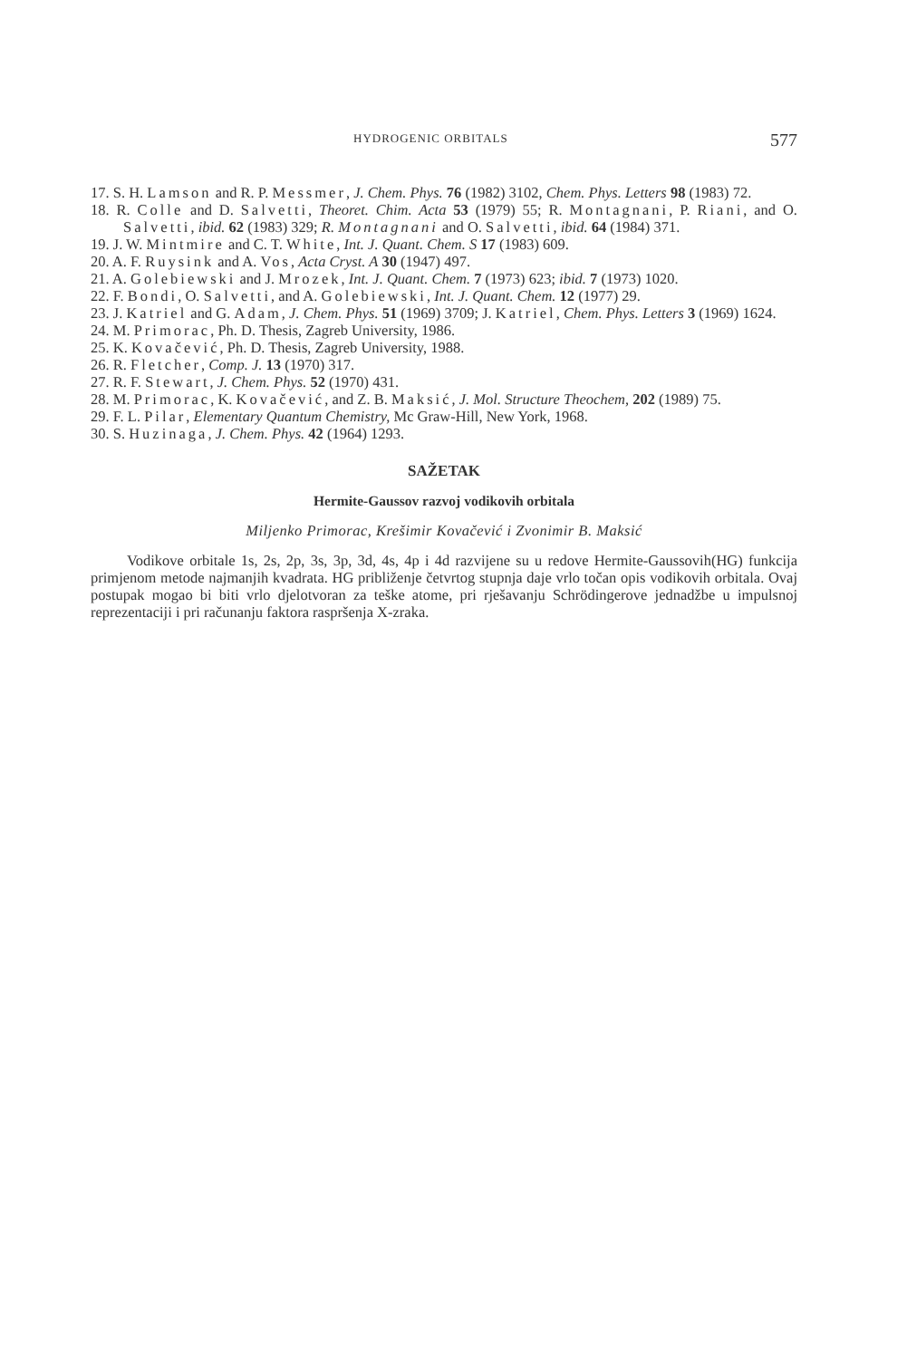HYDROGENIC ORBITALS 577
17. S. H. Lamson and R. P. Messmer, J. Chem. Phys. 76 (1982) 3102, Chem. Phys. Letters 98 (1983) 72.
18. R. Colle and D. Salvetti, Theoret. Chim. Acta 53 (1979) 55; R. Montagnani, P. Riani, and O. Salvetti, ibid. 62 (1983) 329; R. Montagnani and O. Salvetti, ibid. 64 (1984) 371.
19. J. W. Mintmire and C. T. White, Int. J. Quant. Chem. S 17 (1983) 609.
20. A. F. Ruysink and A. Vos, Acta Cryst. A 30 (1947) 497.
21. A. Golebiewski and J. Mrozek, Int. J. Quant. Chem. 7 (1973) 623; ibid. 7 (1973) 1020.
22. F. Bondi, O. Salvetti, and A. Golebiewski, Int. J. Quant. Chem. 12 (1977) 29.
23. J. Katriel and G. Adam, J. Chem. Phys. 51 (1969) 3709; J. Katriel, Chem. Phys. Letters 3 (1969) 1624.
24. M. Primorac, Ph. D. Thesis, Zagreb University, 1986.
25. K. Kovačević, Ph. D. Thesis, Zagreb University, 1988.
26. R. Fletcher, Comp. J. 13 (1970) 317.
27. R. F. Stewart, J. Chem. Phys. 52 (1970) 431.
28. M. Primorac, K. Kovačević, and Z. B. Maksić, J. Mol. Structure Theochem, 202 (1989) 75.
29. F. L. Pilar, Elementary Quantum Chemistry, Mc Graw-Hill, New York, 1968.
30. S. Huzinaga, J. Chem. Phys. 42 (1964) 1293.
SAŽETAK
Hermite-Gaussov razvoj vodikovih orbitala
Miljenko Primorac, Krešimir Kovačević i Zvonimir B. Maksić
Vodikove orbitale 1s, 2s, 2p, 3s, 3p, 3d, 4s, 4p i 4d razvijene su u redove Hermite-Gaussovih(HG) funkcija primjenom metode najmanjih kvadrata. HG približenje četvrtog stupnja daje vrlo točan opis vodikovih orbitala. Ovaj postupak mogao bi biti vrlo djelotvoran za teške atome, pri rješavanju Schrödingerove jednadžbe u impulsnoj reprezentaciji i pri računanju faktora raspršenja X-zraka.